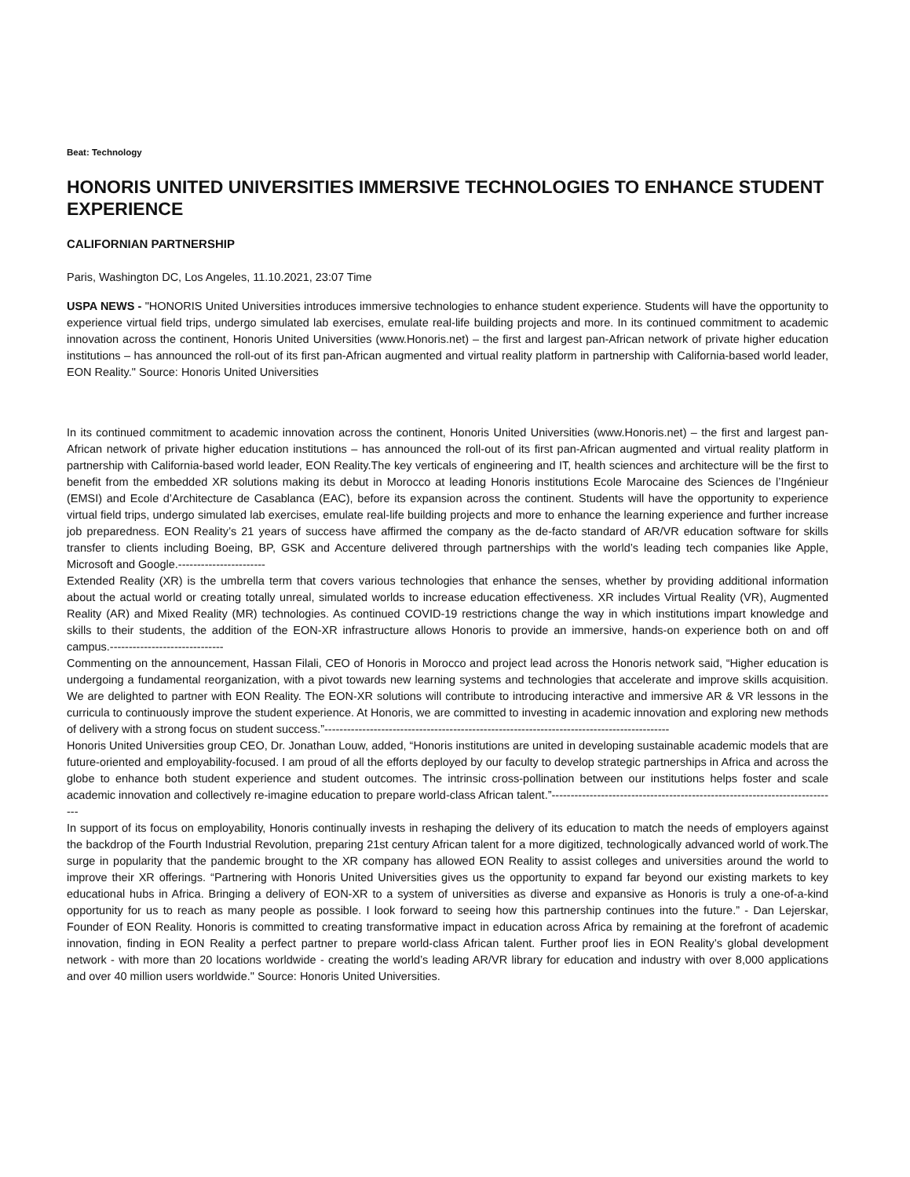Beat: Technology
HONORIS UNITED UNIVERSITIES IMMERSIVE TECHNOLOGIES TO ENHANCE STUDENT EXPERIENCE
CALIFORNIAN PARTNERSHIP
Paris, Washington DC, Los Angeles, 11.10.2021, 23:07 Time
USPA NEWS - "HONORIS United Universities introduces immersive technologies to enhance student experience. Students will have the opportunity to experience virtual field trips, undergo simulated lab exercises, emulate real-life building projects and more. In its continued commitment to academic innovation across the continent, Honoris United Universities (www.Honoris.net) – the first and largest pan-African network of private higher education institutions – has announced the roll-out of its first pan-African augmented and virtual reality platform in partnership with California-based world leader, EON Reality." Source: Honoris United Universities
In its continued commitment to academic innovation across the continent, Honoris United Universities (www.Honoris.net) – the first and largest pan-African network of private higher education institutions – has announced the roll-out of its first pan-African augmented and virtual reality platform in partnership with California-based world leader, EON Reality.The key verticals of engineering and IT, health sciences and architecture will be the first to benefit from the embedded XR solutions making its debut in Morocco at leading Honoris institutions Ecole Marocaine des Sciences de l’Ingénieur (EMSI) and Ecole d’Architecture de Casablanca (EAC), before its expansion across the continent. Students will have the opportunity to experience virtual field trips, undergo simulated lab exercises, emulate real-life building projects and more to enhance the learning experience and further increase job preparedness. EON Reality’s 21 years of success have affirmed the company as the de-facto standard of AR/VR education software for skills transfer to clients including Boeing, BP, GSK and Accenture delivered through partnerships with the world’s leading tech companies like Apple, Microsoft and Google.-----------------------
Extended Reality (XR) is the umbrella term that covers various technologies that enhance the senses, whether by providing additional information about the actual world or creating totally unreal, simulated worlds to increase education effectiveness. XR includes Virtual Reality (VR), Augmented Reality (AR) and Mixed Reality (MR) technologies. As continued COVID-19 restrictions change the way in which institutions impart knowledge and skills to their students, the addition of the EON-XR infrastructure allows Honoris to provide an immersive, hands-on experience both on and off campus.------------------------------
Commenting on the announcement, Hassan Filali, CEO of Honoris in Morocco and project lead across the Honoris network said, “Higher education is undergoing a fundamental reorganization, with a pivot towards new learning systems and technologies that accelerate and improve skills acquisition. We are delighted to partner with EON Reality. The EON-XR solutions will contribute to introducing interactive and immersive AR & VR lessons in the curricula to continuously improve the student experience. At Honoris, we are committed to investing in academic innovation and exploring new methods of delivery with a strong focus on student success.”-------------------------------------------------------------------------------------------
Honoris United Universities group CEO, Dr. Jonathan Louw, added, “Honoris institutions are united in developing sustainable academic models that are future-oriented and employability-focused. I am proud of all the efforts deployed by our faculty to develop strategic partnerships in Africa and across the globe to enhance both student experience and student outcomes. The intrinsic cross-pollination between our institutions helps foster and scale academic innovation and collectively re-imagine education to prepare world-class African talent.”----------------------------------------------------------------------------
In support of its focus on employability, Honoris continually invests in reshaping the delivery of its education to match the needs of employers against the backdrop of the Fourth Industrial Revolution, preparing 21st century African talent for a more digitized, technologically advanced world of work.The surge in popularity that the pandemic brought to the XR company has allowed EON Reality to assist colleges and universities around the world to improve their XR offerings. “Partnering with Honoris United Universities gives us the opportunity to expand far beyond our existing markets to key educational hubs in Africa. Bringing a delivery of EON-XR to a system of universities as diverse and expansive as Honoris is truly a one-of-a-kind opportunity for us to reach as many people as possible. I look forward to seeing how this partnership continues into the future.” - Dan Lejerskar, Founder of EON Reality. Honoris is committed to creating transformative impact in education across Africa by remaining at the forefront of academic innovation, finding in EON Reality a perfect partner to prepare world-class African talent. Further proof lies in EON Reality’s global development network - with more than 20 locations worldwide - creating the world’s leading AR/VR library for education and industry with over 8,000 applications and over 40 million users worldwide." Source: Honoris United Universities.